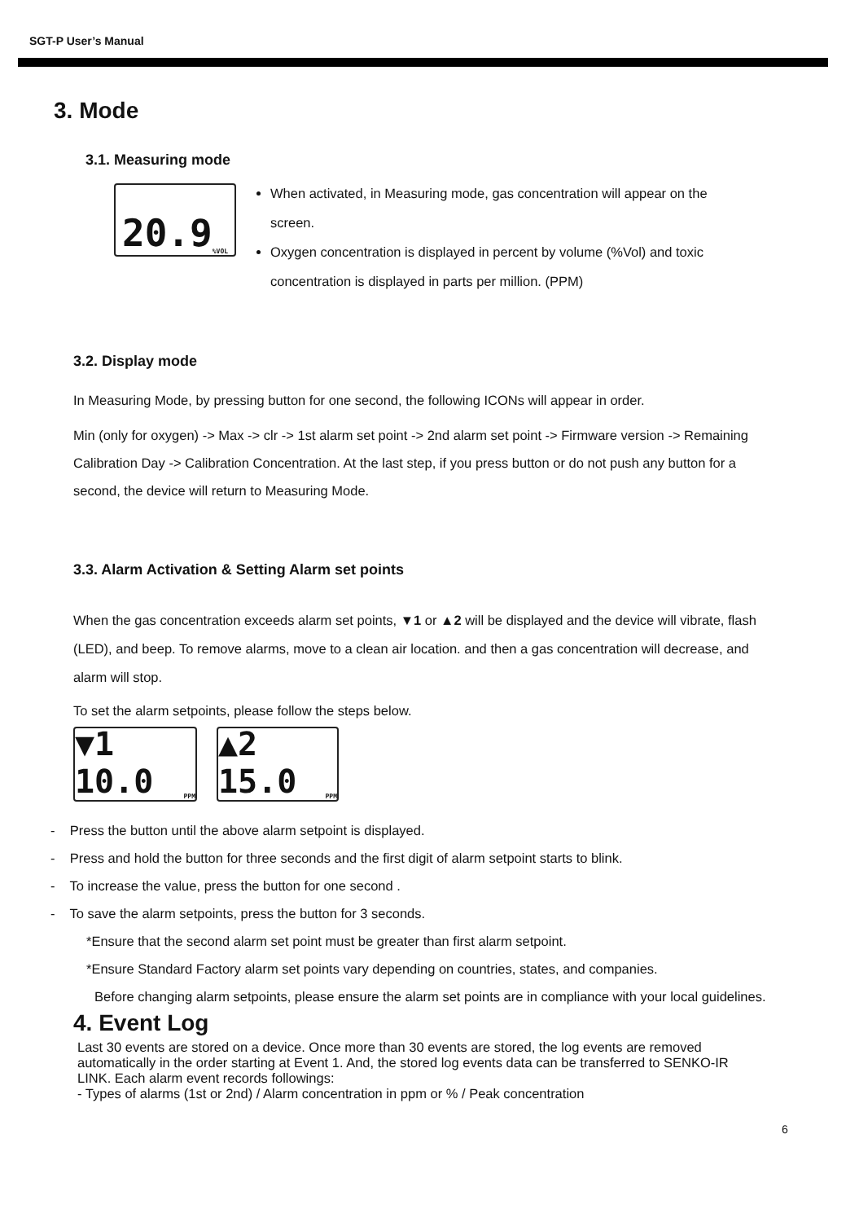SGT-P User’s Manual
3. Mode
3.1. Measuring mode
20.9%VOL
When activated, in Measuring mode, gas concentration will appear on the screen.
Oxygen concentration is displayed in percent by volume (%Vol) and toxic concentration is displayed in parts per million. (PPM)
3.2. Display mode
In Measuring Mode, by pressing button for one second, the following ICONs will appear in order.
Min (only for oxygen) -> Max -> clr -> 1st alarm set point -> 2nd alarm set point -> Firmware version -> Remaining Calibration Day -> Calibration Concentration. At the last step, if you press button or do not push any button for a second, the device will return to Measuring Mode.
3.3. Alarm Activation & Setting Alarm set points
When the gas concentration exceeds alarm set points, ▼1 or ▲2 will be displayed and the device will vibrate, flash (LED), and beep. To remove alarms, move to a clean air location. and then a gas concentration will decrease, and alarm will stop.
To set the alarm setpoints, please follow the steps below.
▼1 10.0 PPM
▲2 15.0 PPM
- Press the button until the above alarm setpoint is displayed.
- Press and hold the button for three seconds and the first digit of alarm setpoint starts to blink.
- To increase the value, press the button for one second .
- To save the alarm setpoints, press the button for 3 seconds.
*Ensure that the second alarm set point must be greater than first alarm setpoint.
*Ensure Standard Factory alarm set points vary depending on countries, states, and companies.
Before changing alarm setpoints, please ensure the alarm set points are in compliance with your local guidelines.
4. Event Log
Last 30 events are stored on a device. Once more than 30 events are stored, the log events are removed automatically in the order starting at Event 1. And, the stored log events data can be transferred to SENKO-IR LINK. Each alarm event records followings:
- Types of alarms (1st or 2nd) / Alarm concentration in ppm or % / Peak concentration
6